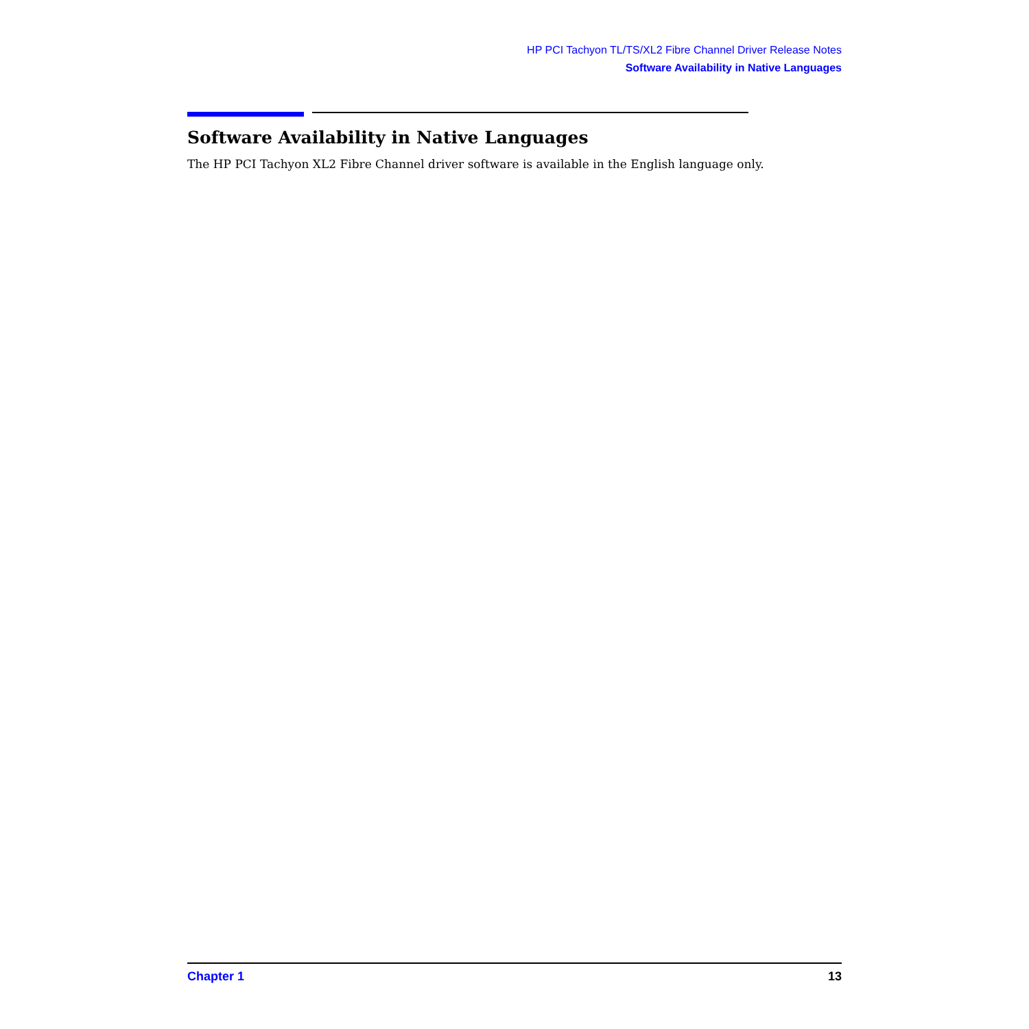HP PCI Tachyon TL/TS/XL2 Fibre Channel Driver Release Notes
Software Availability in Native Languages
Software Availability in Native Languages
The HP PCI Tachyon XL2 Fibre Channel driver software is available in the English language only.
Chapter 1 13